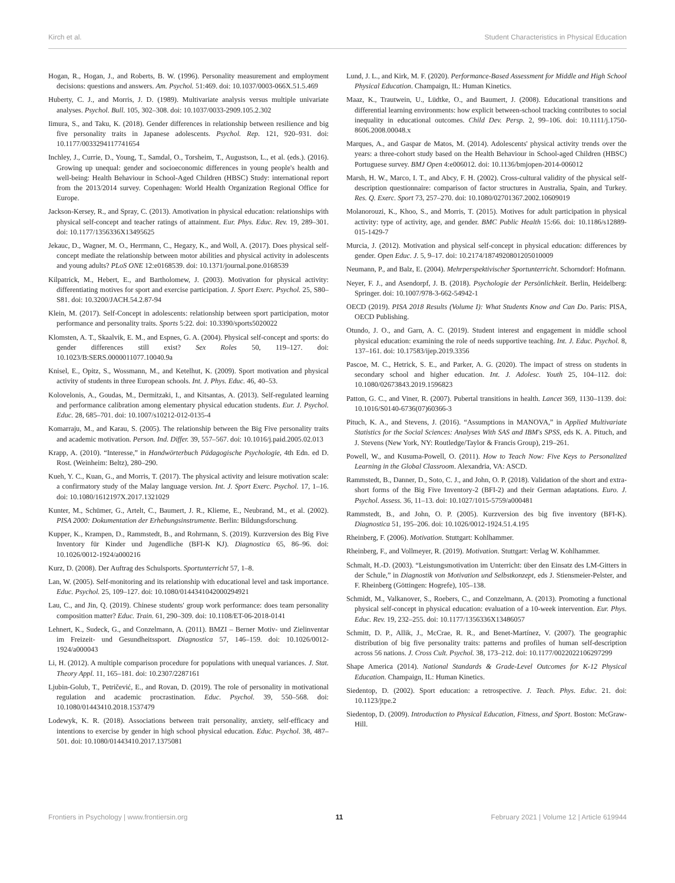Kirch et al. Student Characteristics in Physical Education
Hogan, R., Hogan, J., and Roberts, B. W. (1996). Personality measurement and employment decisions: questions and answers. Am. Psychol. 51:469. doi: 10.1037/0003-066X.51.5.469
Huberty, C. J., and Morris, J. D. (1989). Multivariate analysis versus multiple univariate analyses. Psychol. Bull. 105, 302–308. doi: 10.1037/0033-2909.105.2.302
Iimura, S., and Taku, K. (2018). Gender differences in relationship between resilience and big five personality traits in Japanese adolescents. Psychol. Rep. 121, 920–931. doi: 10.1177/0033294117741654
Inchley, J., Currie, D., Young, T., Samdal, O., Torsheim, T., Augustson, L., et al. (eds.). (2016). Growing up unequal: gender and socioeconomic differences in young people's health and well-being: Health Behaviour in School-Aged Children (HBSC) Study: international report from the 2013/2014 survey. Copenhagen: World Health Organization Regional Office for Europe.
Jackson-Kersey, R., and Spray, C. (2013). Amotivation in physical education: relationships with physical self-concept and teacher ratings of attainment. Eur. Phys. Educ. Rev. 19, 289–301. doi: 10.1177/1356336X13495625
Jekauc, D., Wagner, M. O., Herrmann, C., Hegazy, K., and Woll, A. (2017). Does physical self-concept mediate the relationship between motor abilities and physical activity in adolescents and young adults? PLoS ONE 12:e0168539. doi: 10.1371/journal.pone.0168539
Kilpatrick, M., Hebert, E., and Bartholomew, J. (2003). Motivation for physical activity: differentiating motives for sport and exercise participation. J. Sport Exerc. Psychol. 25, S80–S81. doi: 10.3200/JACH.54.2.87-94
Klein, M. (2017). Self-Concept in adolescents: relationship between sport participation, motor performance and personality traits. Sports 5:22. doi: 10.3390/sports5020022
Klomsten, A. T., Skaalvik, E. M., and Espnes, G. A. (2004). Physical self-concept and sports: do gender differences still exist? Sex Roles 50, 119–127. doi: 10.1023/B:SERS.0000011077.10040.9a
Knisel, E., Opitz, S., Wossmann, M., and Ketelhut, K. (2009). Sport motivation and physical activity of students in three European schools. Int. J. Phys. Educ. 46, 40–53.
Kolovelonis, A., Goudas, M., Dermitzaki, I., and Kitsantas, A. (2013). Self-regulated learning and performance calibration among elementary physical education students. Eur. J. Psychol. Educ. 28, 685–701. doi: 10.1007/s10212-012-0135-4
Komarraju, M., and Karau, S. (2005). The relationship between the Big Five personality traits and academic motivation. Person. Ind. Differ. 39, 557–567. doi: 10.1016/j.paid.2005.02.013
Krapp, A. (2010). “Interesse,” in Handwörterbuch Pädagogische Psychologie, 4th Edn. ed D. Rost. (Weinheim: Beltz), 280–290.
Kueh, Y. C., Kuan, G., and Morris, T. (2017). The physical activity and leisure motivation scale: a confirmatory study of the Malay language version. Int. J. Sport Exerc. Psychol. 17, 1–16. doi: 10.1080/1612197X.2017.1321029
Kunter, M., Schümer, G., Artelt, C., Baumert, J. R., Klieme, E., Neubrand, M., et al. (2002). PISA 2000: Dokumentation der Erhebungsinstrumente. Berlin: Bildungsforschung.
Kupper, K., Krampen, D., Rammstedt, B., and Rohrmann, S. (2019). Kurzversion des Big Five Inventory für Kinder und Jugendliche (BFI-K KJ). Diagnostica 65, 86–96. doi: 10.1026/0012-1924/a000216
Kurz, D. (2008). Der Auftrag des Schulsports. Sportunterricht 57, 1–8.
Lan, W. (2005). Self-monitoring and its relationship with educational level and task importance. Educ. Psychol. 25, 109–127. doi: 10.1080/0144341042000294921
Lau, C., and Jin, Q. (2019). Chinese students' group work performance: does team personality composition matter? Educ. Train. 61, 290–309. doi: 10.1108/ET-06-2018-0141
Lehnert, K., Sudeck, G., and Conzelmann, A. (2011). BMZI – Berner Motiv- und Zielinventar im Freizeit- und Gesundheitssport. Diagnostica 57, 146–159. doi: 10.1026/0012-1924/a000043
Li, H. (2012). A multiple comparison procedure for populations with unequal variances. J. Stat. Theory Appl. 11, 165–181. doi: 10.2307/2287161
Ljubin-Golub, T., Petričević, E., and Rovan, D. (2019). The role of personality in motivational regulation and academic procrastination. Educ. Psychol. 39, 550–568. doi: 10.1080/01443410.2018.1537479
Lodewyk, K. R. (2018). Associations between trait personality, anxiety, self-efficacy and intentions to exercise by gender in high school physical education. Educ. Psychol. 38, 487–501. doi: 10.1080/01443410.2017.1375081
Lund, J. L., and Kirk, M. F. (2020). Performance-Based Assessment for Middle and High School Physical Education. Champaign, IL: Human Kinetics.
Maaz, K., Trautwein, U., Lüdtke, O., and Baumert, J. (2008). Educational transitions and differential learning environments: how explicit between-school tracking contributes to social inequality in educational outcomes. Child Dev. Persp. 2, 99–106. doi: 10.1111/j.1750-8606.2008.00048.x
Marques, A., and Gaspar de Matos, M. (2014). Adolescents' physical activity trends over the years: a three-cohort study based on the Health Behaviour in School-aged Children (HBSC) Portuguese survey. BMJ Open 4:e006012. doi: 10.1136/bmjopen-2014-006012
Marsh, H. W., Marco, I. T., and Abcy, F. H. (2002). Cross-cultural validity of the physical self-description questionnaire: comparison of factor structures in Australia, Spain, and Turkey. Res. Q. Exerc. Sport 73, 257–270. doi: 10.1080/02701367.2002.10609019
Molanorouzi, K., Khoo, S., and Morris, T. (2015). Motives for adult participation in physical activity: type of activity, age, and gender. BMC Public Health 15:66. doi: 10.1186/s12889-015-1429-7
Murcia, J. (2012). Motivation and physical self-concept in physical education: differences by gender. Open Educ. J. 5, 9–17. doi: 10.2174/1874920801205010009
Neumann, P., and Balz, E. (2004). Mehrperspektivischer Sportunterricht. Schorndorf: Hofmann.
Neyer, F. J., and Asendorpf, J. B. (2018). Psychologie der Persönlichkeit. Berlin, Heidelberg: Springer. doi: 10.1007/978-3-662-54942-1
OECD (2019). PISA 2018 Results (Volume I): What Students Know and Can Do. Paris: PISA, OECD Publishing.
Otundo, J. O., and Garn, A. C. (2019). Student interest and engagement in middle school physical education: examining the role of needs supportive teaching. Int. J. Educ. Psychol. 8, 137–161. doi: 10.17583/ijep.2019.3356
Pascoe, M. C., Hetrick, S. E., and Parker, A. G. (2020). The impact of stress on students in secondary school and higher education. Int. J. Adolesc. Youth 25, 104–112. doi: 10.1080/02673843.2019.1596823
Patton, G. C., and Viner, R. (2007). Pubertal transitions in health. Lancet 369, 1130–1139. doi: 10.1016/S0140-6736(07)60366-3
Pituch, K. A., and Stevens, J. (2016). “Assumptions in MANOVA,” in Applied Multivariate Statistics for the Social Sciences: Analyses With SAS and IBM's SPSS, eds K. A. Pituch, and J. Stevens (New York, NY: Routledge/Taylor & Francis Group), 219–261.
Powell, W., and Kusuma-Powell, O. (2011). How to Teach Now: Five Keys to Personalized Learning in the Global Classroom. Alexandria, VA: ASCD.
Rammstedt, B., Danner, D., Soto, C. J., and John, O. P. (2018). Validation of the short and extra-short forms of the Big Five Inventory-2 (BFI-2) and their German adaptations. Euro. J. Psychol. Assess. 36, 11–13. doi: 10.1027/1015-5759/a000481
Rammstedt, B., and John, O. P. (2005). Kurzversion des big five inventory (BFI-K). Diagnostica 51, 195–206. doi: 10.1026/0012-1924.51.4.195
Rheinberg, F. (2006). Motivation. Stuttgart: Kohlhammer.
Rheinberg, F., and Vollmeyer, R. (2019). Motivation. Stuttgart: Verlag W. Kohlhammer.
Schmalt, H.-D. (2003). “Leistungsmotivation im Unterricht: über den Einsatz des LM-Gitters in der Schule,” in Diagnostik von Motivation und Selbstkonzept, eds J. Stiensmeier-Pelster, and F. Rheinberg (Göttingen: Hogrefe), 105–138.
Schmidt, M., Valkanover, S., Roebers, C., and Conzelmann, A. (2013). Promoting a functional physical self-concept in physical education: evaluation of a 10-week intervention. Eur. Phys. Educ. Rev. 19, 232–255. doi: 10.1177/1356336X13486057
Schmitt, D. P., Allik, J., McCrae, R. R., and Benet-Martínez, V. (2007). The geographic distribution of big five personality traits: patterns and profiles of human self-description across 56 nations. J. Cross Cult. Psychol. 38, 173–212. doi: 10.1177/0022022106297299
Shape America (2014). National Standards & Grade-Level Outcomes for K-12 Physical Education. Champaign, IL: Human Kinetics.
Siedentop, D. (2002). Sport education: a retrospective. J. Teach. Phys. Educ. 21. doi: 10.1123/jtpe.2
Siedentop, D. (2009). Introduction to Physical Education, Fitness, and Sport. Boston: McGraw-Hill.
Frontiers in Psychology | www.frontiersin.org 11 February 2021 | Volume 12 | Article 619944